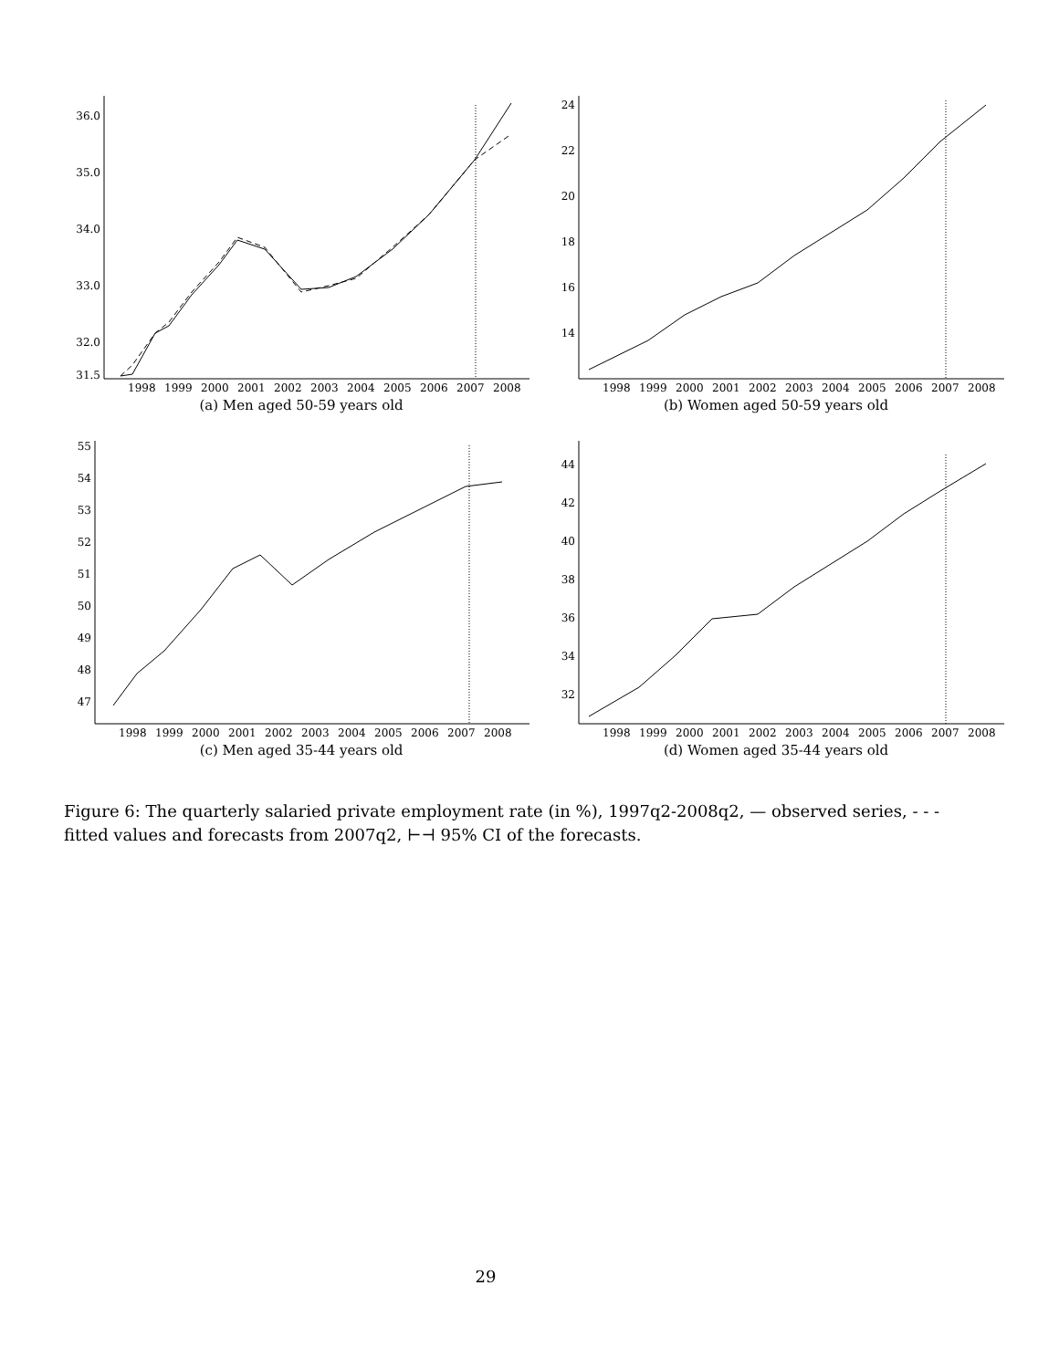36.0
35.0
34.0
33.0
32.0
31.5
1998
1999
2000
2001
2002
2003
2004
2005
2006
2007
2008
(a) Men aged 50-59 years old
24
22
20
18
16
14
1998
1999
2000
2001
2002
2003
2004
2005
2006
2007
2008
(b) Women aged 50-59 years old
55
54
53
52
51
50
49
48
47
1998
1999
2000
2001
2002
2003
2004
2005
2006
2007
2008
(c) Men aged 35-44 years old
44
42
40
38
36
34
32
1998
1999
2000
2001
2002
2003
2004
2005
2006
2007
2008
(d) Women aged 35-44 years old
Figure 6: The quarterly salaried private employment rate (in %), 1997q2-2008q2, — observed series, - - - fitted values and forecasts from 2007q2, ⊢⊣ 95% CI of the forecasts.
29